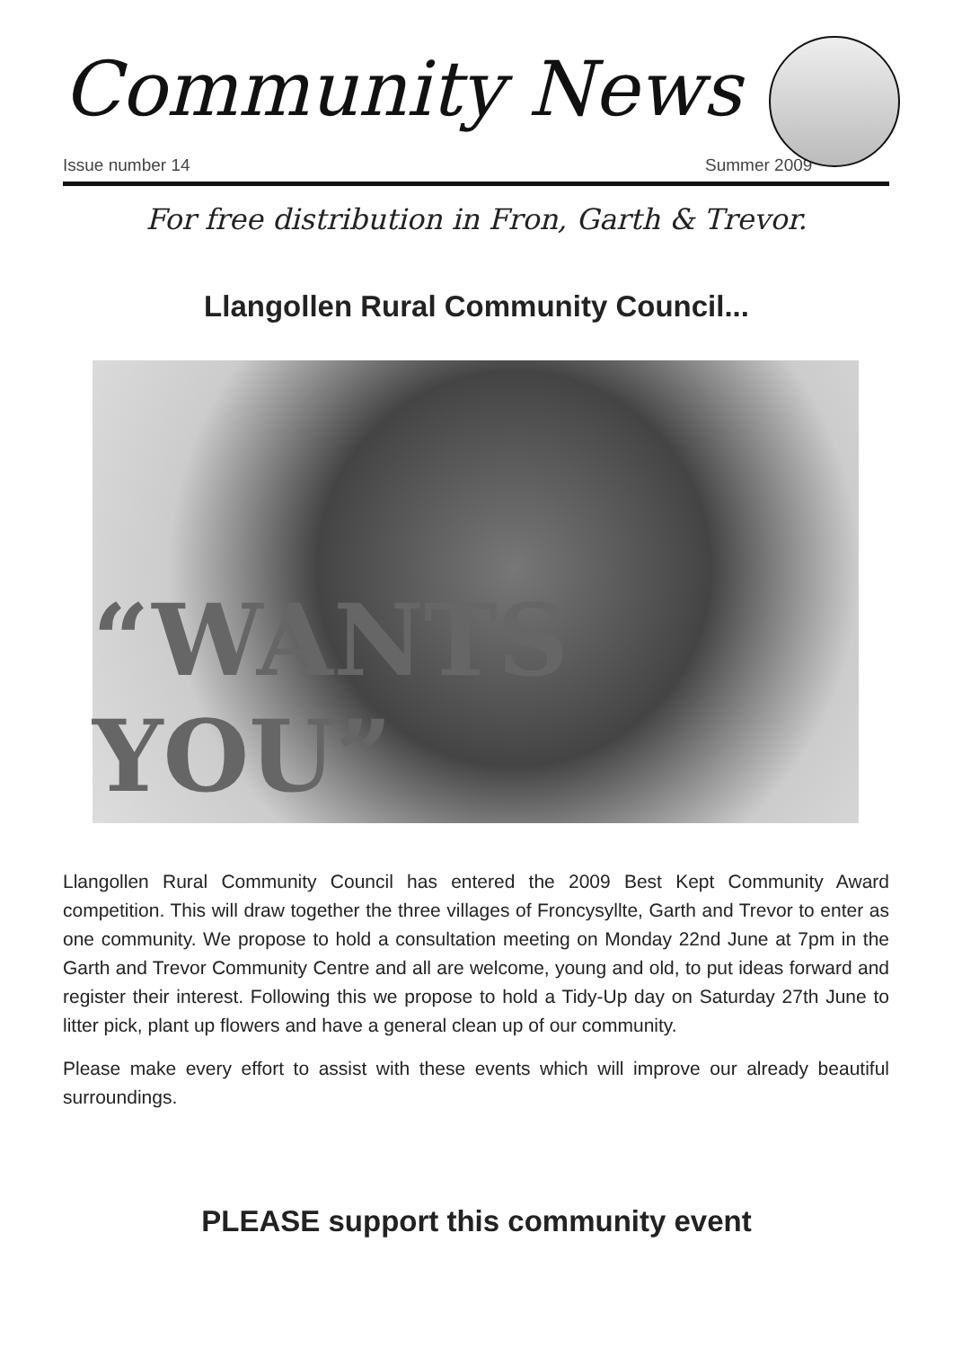Community News
Issue number 14 Summer 2009
For free distribution in Fron, Garth & Trevor.
Llangollen Rural Community Council...
“WANTS YOU”
Llangollen Rural Community Council has entered the 2009 Best Kept Community Award competition. This will draw together the three villages of Froncysyllte, Garth and Trevor to enter as one community. We propose to hold a consultation meeting on Monday 22nd June at 7pm in the Garth and Trevor Community Centre and all are welcome, young and old, to put ideas forward and register their interest. Following this we propose to hold a Tidy-Up day on Saturday 27th June to litter pick, plant up flowers and have a general clean up of our community.
Please make every effort to assist with these events which will improve our already beautiful surroundings.
PLEASE support this community event